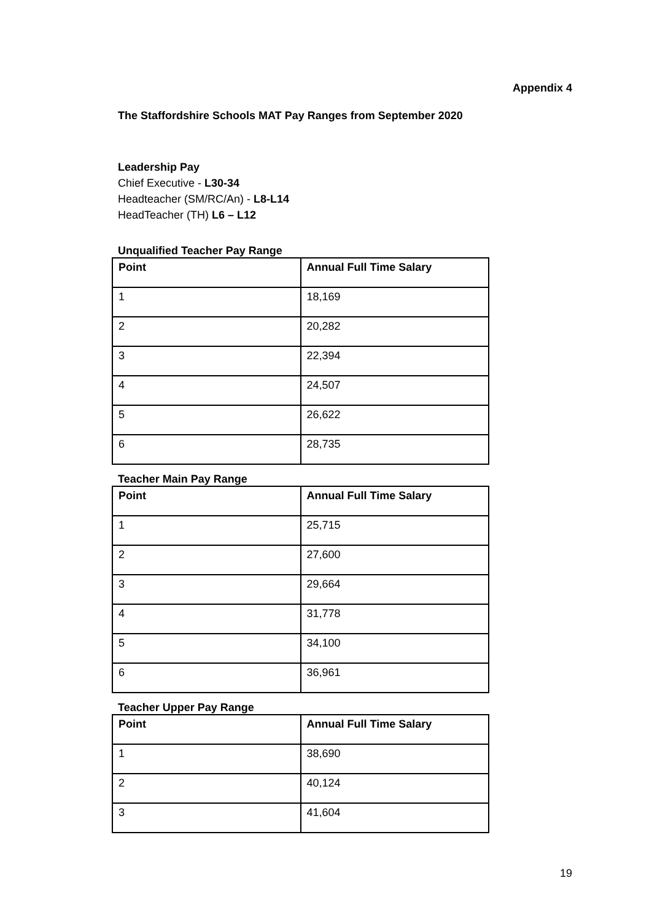Appendix 4
The Staffordshire Schools MAT Pay Ranges from September 2020
Leadership Pay
Chief Executive - L30-34
Headteacher (SM/RC/An) - L8-L14
HeadTeacher (TH) L6 – L12
Unqualified Teacher Pay Range
| Point | Annual Full Time Salary |
| --- | --- |
| 1 | 18,169 |
| 2 | 20,282 |
| 3 | 22,394 |
| 4 | 24,507 |
| 5 | 26,622 |
| 6 | 28,735 |
Teacher Main Pay Range
| Point | Annual Full Time Salary |
| --- | --- |
| 1 | 25,715 |
| 2 | 27,600 |
| 3 | 29,664 |
| 4 | 31,778 |
| 5 | 34,100 |
| 6 | 36,961 |
Teacher Upper Pay Range
| Point | Annual Full Time Salary |
| --- | --- |
| 1 | 38,690 |
| 2 | 40,124 |
| 3 | 41,604 |
19